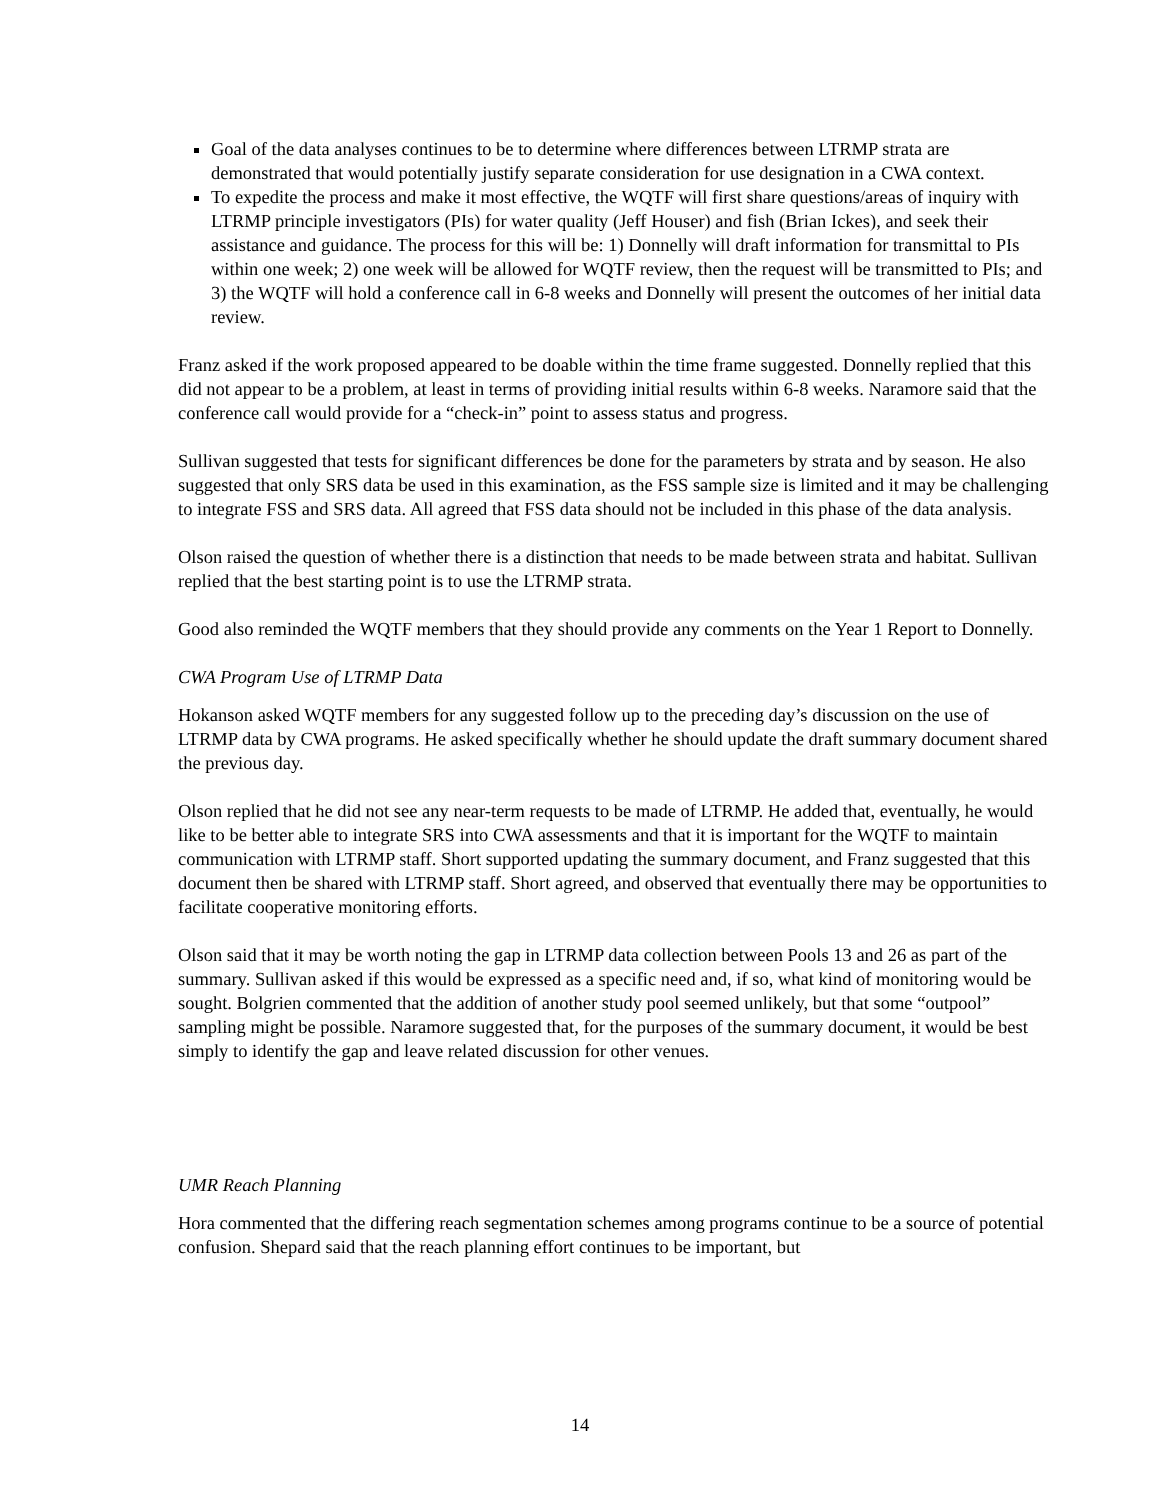Goal of the data analyses continues to be to determine where differences between LTRMP strata are demonstrated that would potentially justify separate consideration for use designation in a CWA context.
To expedite the process and make it most effective, the WQTF will first share questions/areas of inquiry with LTRMP principle investigators (PIs) for water quality (Jeff Houser) and fish (Brian Ickes), and seek their assistance and guidance. The process for this will be: 1) Donnelly will draft information for transmittal to PIs within one week; 2) one week will be allowed for WQTF review, then the request will be transmitted to PIs; and 3) the WQTF will hold a conference call in 6-8 weeks and Donnelly will present the outcomes of her initial data review.
Franz asked if the work proposed appeared to be doable within the time frame suggested. Donnelly replied that this did not appear to be a problem, at least in terms of providing initial results within 6-8 weeks. Naramore said that the conference call would provide for a “check-in” point to assess status and progress.
Sullivan suggested that tests for significant differences be done for the parameters by strata and by season. He also suggested that only SRS data be used in this examination, as the FSS sample size is limited and it may be challenging to integrate FSS and SRS data. All agreed that FSS data should not be included in this phase of the data analysis.
Olson raised the question of whether there is a distinction that needs to be made between strata and habitat. Sullivan replied that the best starting point is to use the LTRMP strata.
Good also reminded the WQTF members that they should provide any comments on the Year 1 Report to Donnelly.
CWA Program Use of LTRMP Data
Hokanson asked WQTF members for any suggested follow up to the preceding day’s discussion on the use of LTRMP data by CWA programs. He asked specifically whether he should update the draft summary document shared the previous day.
Olson replied that he did not see any near-term requests to be made of LTRMP. He added that, eventually, he would like to be better able to integrate SRS into CWA assessments and that it is important for the WQTF to maintain communication with LTRMP staff. Short supported updating the summary document, and Franz suggested that this document then be shared with LTRMP staff. Short agreed, and observed that eventually there may be opportunities to facilitate cooperative monitoring efforts.
Olson said that it may be worth noting the gap in LTRMP data collection between Pools 13 and 26 as part of the summary. Sullivan asked if this would be expressed as a specific need and, if so, what kind of monitoring would be sought. Bolgrien commented that the addition of another study pool seemed unlikely, but that some “outpool” sampling might be possible. Naramore suggested that, for the purposes of the summary document, it would be best simply to identify the gap and leave related discussion for other venues.
UMR Reach Planning
Hora commented that the differing reach segmentation schemes among programs continue to be a source of potential confusion. Shepard said that the reach planning effort continues to be important, but
14